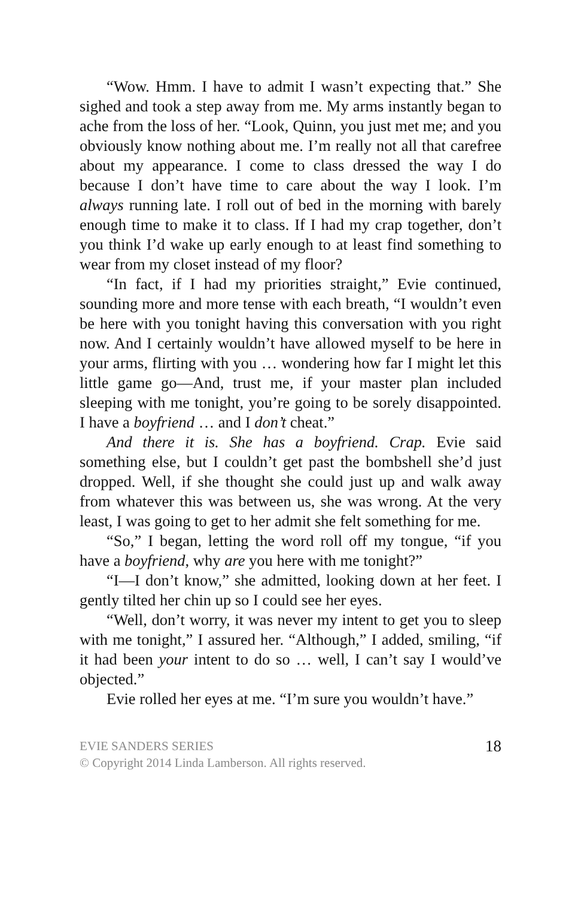“Wow. Hmm. I have to admit I wasn’t expecting that.” She sighed and took a step away from me. My arms instantly began to ache from the loss of her. “Look, Quinn, you just met me; and you obviously know nothing about me. I’m really not all that carefree about my appearance. I come to class dressed the way I do because I don’t have time to care about the way I look. I’m always running late. I roll out of bed in the morning with barely enough time to make it to class. If I had my crap together, don’t you think I’d wake up early enough to at least find something to wear from my closet instead of my floor?
“In fact, if I had my priorities straight,” Evie continued, sounding more and more tense with each breath, “I wouldn’t even be here with you tonight having this conversation with you right now. And I certainly wouldn’t have allowed myself to be here in your arms, flirting with you … wondering how far I might let this little game go—And, trust me, if your master plan included sleeping with me tonight, you’re going to be sorely disappointed. I have a boyfriend … and I don’t cheat.”
And there it is. She has a boyfriend. Crap. Evie said something else, but I couldn’t get past the bombshell she’d just dropped. Well, if she thought she could just up and walk away from whatever this was between us, she was wrong. At the very least, I was going to get to her admit she felt something for me.
“So,” I began, letting the word roll off my tongue, “if you have a boyfriend, why are you here with me tonight?”
“I—I don’t know,” she admitted, looking down at her feet. I gently tilted her chin up so I could see her eyes.
“Well, don’t worry, it was never my intent to get you to sleep with me tonight,” I assured her. “Although,” I added, smiling, “if it had been your intent to do so … well, I can’t say I would’ve objected.”
Evie rolled her eyes at me. “I’m sure you wouldn’t have.”
EVIE SANDERS SERIES
© Copyright 2014 Linda Lamberson. All rights reserved.
18